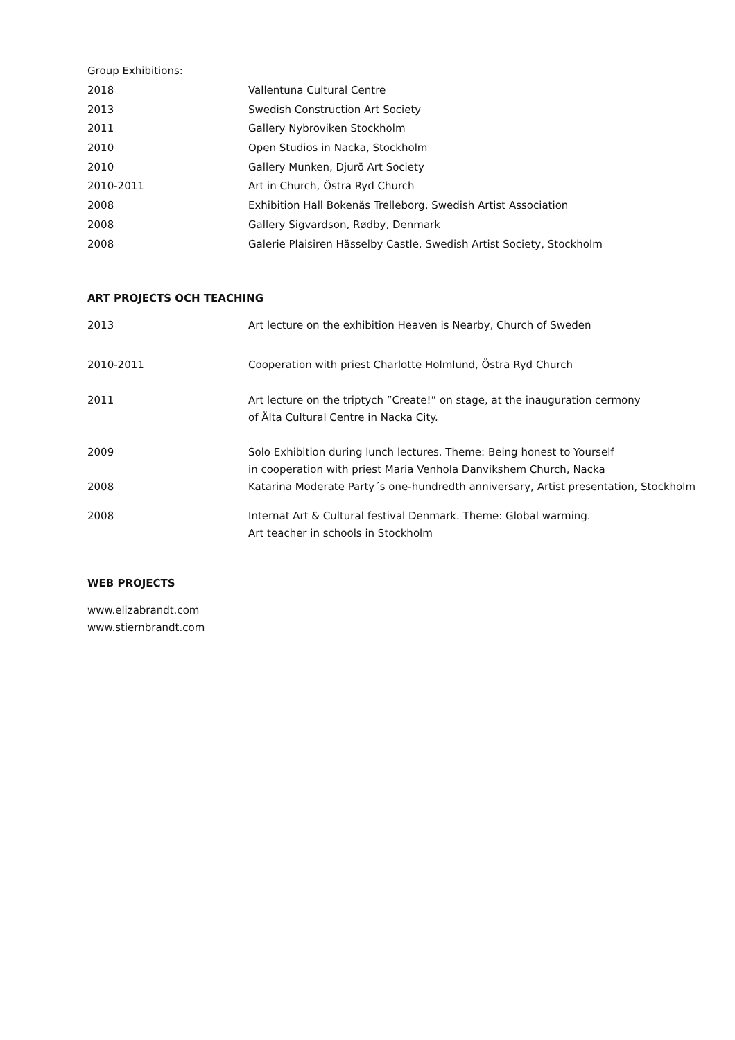Group Exhibitions:
| 2018 | Vallentuna Cultural Centre |
| 2013 | Swedish Construction Art Society |
| 2011 | Gallery Nybroviken Stockholm |
| 2010 | Open Studios in Nacka, Stockholm |
| 2010 | Gallery Munken, Djurö Art Society |
| 2010-2011 | Art in Church, Östra Ryd Church |
| 2008 | Exhibition Hall Bokenäs Trelleborg, Swedish Artist Association |
| 2008 | Gallery Sigvardson, Rødby, Denmark |
| 2008 | Galerie Plaisiren Hässelby Castle, Swedish Artist Society, Stockholm |
ART PROJECTS OCH TEACHING
| 2013 | Art lecture on the exhibition Heaven is Nearby, Church of Sweden |
| 2010-2011 | Cooperation with priest Charlotte Holmlund, Östra Ryd Church |
| 2011 | Art lecture on the triptych ”Create!” on stage, at the inauguration cermony of Älta Cultural Centre in Nacka City. |
| 2009 | Solo Exhibition during lunch lectures. Theme: Being honest to Yourself in cooperation with priest Maria Venhola Danvikshem Church, Nacka |
| 2008 | Katarina Moderate Party´s one-hundredth anniversary, Artist presentation, Stockholm |
| 2008 | Internat Art & Cultural festival Denmark. Theme: Global warming. Art teacher in schools in Stockholm |
WEB PROJECTS
www.elizabrandt.com
www.stiernbrandt.com